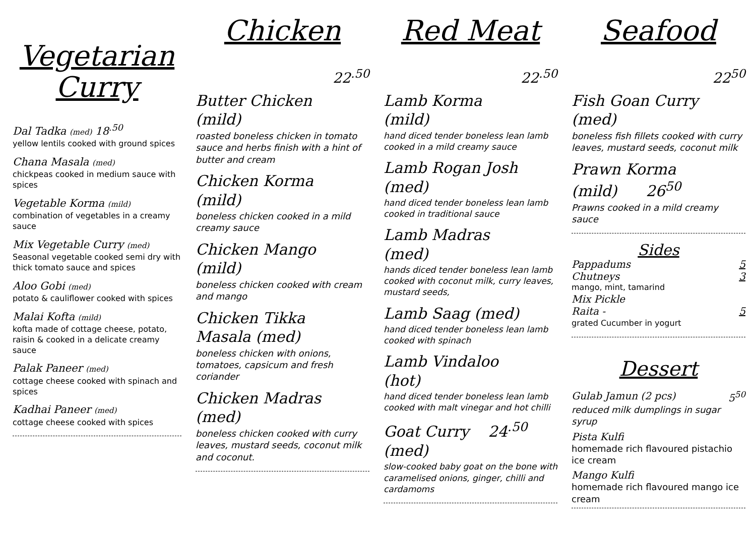Vegetarian Curry
Dal Tadka (med) 18<sup>.50</sup>
yellow lentils cooked with ground spices
Chana Masala (med)
chickpeas cooked in medium sauce with spices
Vegetable Korma (mild)
combination of vegetables in a creamy sauce
Mix Vegetable Curry (med)
Seasonal vegetable cooked semi dry with thick tomato sauce and spices
Aloo Gobi (med)
potato & cauliflower cooked with spices
Malai Kofta (mild)
kofta made of cottage cheese, potato, raisin & cooked in a delicate creamy sauce
Palak Paneer (med)
cottage cheese cooked with spinach and spices
Kadhai Paneer (med)
cottage cheese cooked with spices
Chicken
22<sup>.50</sup>
Butter Chicken
(mild)
roasted boneless chicken in tomato sauce and herbs finish with a hint of butter and cream
Chicken Korma
(mild)
boneless chicken cooked in a mild creamy sauce
Chicken Mango
(mild)
boneless chicken cooked with cream and mango
Chicken Tikka
Masala (med)
boneless chicken with onions, tomatoes, capsicum and fresh coriander
Chicken Madras
(med)
boneless chicken cooked with curry leaves, mustard seeds, coconut milk and coconut.
Red Meat
22<sup>.50</sup>
Lamb Korma
(mild)
hand diced tender boneless lean lamb cooked in a mild creamy sauce
Lamb Rogan Josh
(med)
hand diced tender boneless lean lamb cooked in traditional sauce
Lamb Madras
(med)
hands diced tender boneless lean lamb cooked with coconut milk, curry leaves, mustard seeds,
Lamb Saag (med)
hand diced tender boneless lean lamb cooked with spinach
Lamb Vindaloo
(hot)
hand diced tender boneless lean lamb cooked with malt vinegar and hot chilli
Goat Curry 24<sup>.50</sup>
(med)
slow-cooked baby goat on the bone with caramelised onions, ginger, chilli and cardamoms
Seafood
22<sup>50</sup>
Fish Goan Curry
(med)
boneless fish fillets cooked with curry leaves, mustard seeds, coconut milk
Prawn Korma
(mild) 26<sup>50</sup>
Prawns cooked in a mild creamy sauce
Sides
Pappadums 5
Chutneys 3
mango, mint, tamarind
Mix Pickle
Raita - 5
grated Cucumber in yogurt
Dessert
Gulab Jamun (2 pcs) 5<sup>50</sup>
reduced milk dumplings in sugar syrup
Pista Kulfi
homemade rich flavoured pistachio ice cream
Mango Kulfi
homemade rich flavoured mango ice cream